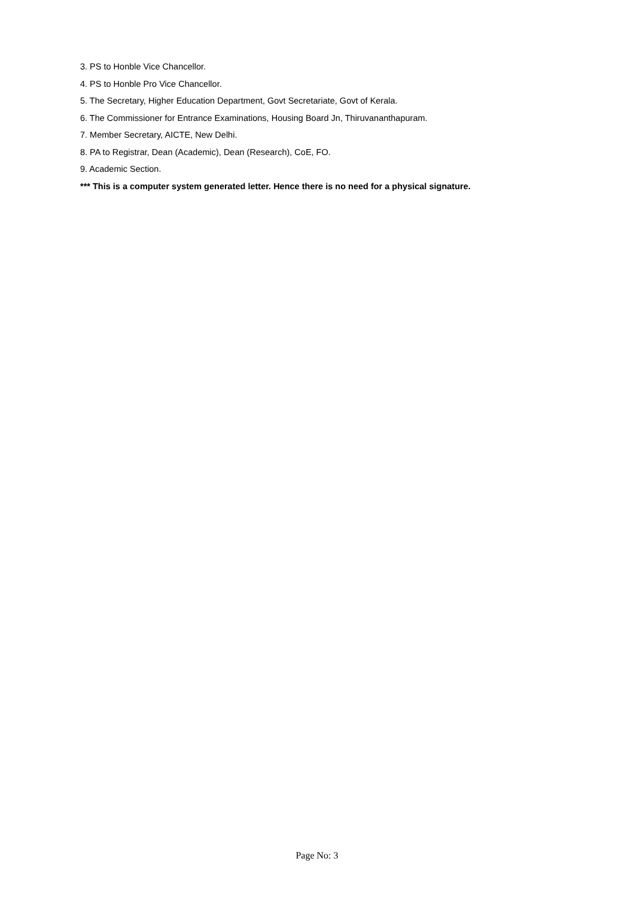3. PS to Honble Vice Chancellor.
4. PS to Honble Pro Vice Chancellor.
5. The Secretary, Higher Education Department, Govt Secretariate, Govt of Kerala.
6. The Commissioner for Entrance Examinations, Housing Board Jn, Thiruvananthapuram.
7. Member Secretary, AICTE, New Delhi.
8. PA to Registrar, Dean (Academic), Dean (Research), CoE, FO.
9. Academic Section.
*** This is a computer system generated letter. Hence there is no need for a physical signature.
Page No: 3